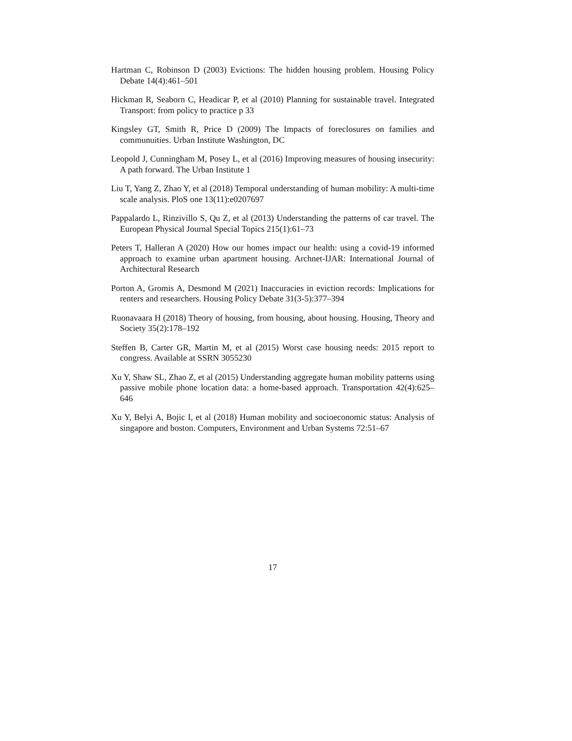Hartman C, Robinson D (2003) Evictions: The hidden housing problem. Housing Policy Debate 14(4):461–501
Hickman R, Seaborn C, Headicar P, et al (2010) Planning for sustainable travel. Integrated Transport: from policy to practice p 33
Kingsley GT, Smith R, Price D (2009) The Impacts of foreclosures on families and communuities. Urban Institute Washington, DC
Leopold J, Cunningham M, Posey L, et al (2016) Improving measures of housing insecurity: A path forward. The Urban Institute 1
Liu T, Yang Z, Zhao Y, et al (2018) Temporal understanding of human mobility: A multi-time scale analysis. PloS one 13(11):e0207697
Pappalardo L, Rinzivillo S, Qu Z, et al (2013) Understanding the patterns of car travel. The European Physical Journal Special Topics 215(1):61–73
Peters T, Halleran A (2020) How our homes impact our health: using a covid-19 informed approach to examine urban apartment housing. Archnet-IJAR: International Journal of Architectural Research
Porton A, Gromis A, Desmond M (2021) Inaccuracies in eviction records: Implications for renters and researchers. Housing Policy Debate 31(3-5):377–394
Ruonavaara H (2018) Theory of housing, from housing, about housing. Housing, Theory and Society 35(2):178–192
Steffen B, Carter GR, Martin M, et al (2015) Worst case housing needs: 2015 report to congress. Available at SSRN 3055230
Xu Y, Shaw SL, Zhao Z, et al (2015) Understanding aggregate human mobility patterns using passive mobile phone location data: a home-based approach. Transportation 42(4):625–646
Xu Y, Belyi A, Bojic I, et al (2018) Human mobility and socioeconomic status: Analysis of singapore and boston. Computers, Environment and Urban Systems 72:51–67
17